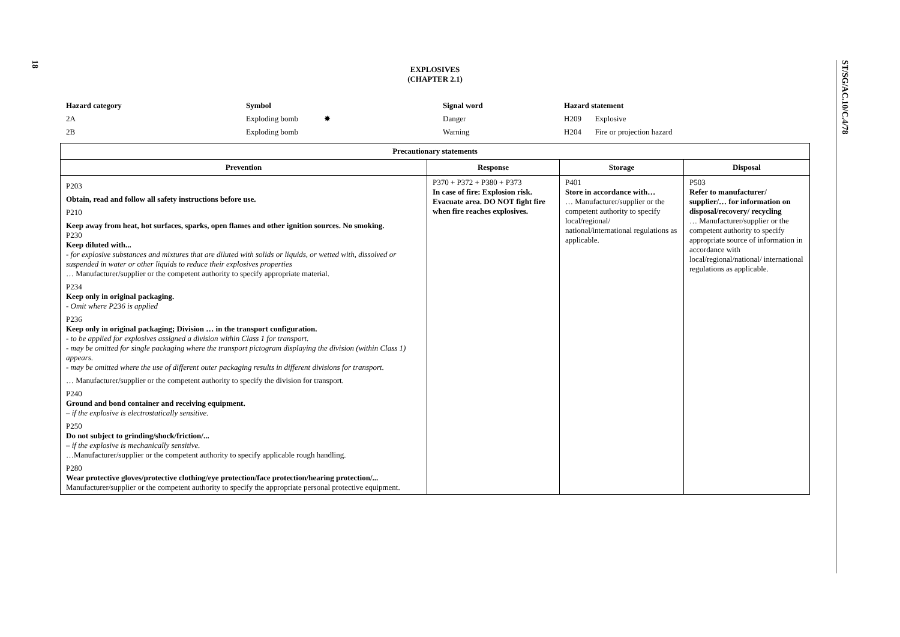18
ST/SG/AC.10/C.4/78
EXPLOSIVES
(CHAPTER 2.1)
Hazard category
Symbol
Signal word
Hazard statement
2A
Exploding bomb ✸
Danger
H209 Explosive
2B
Exploding bomb
Warning
H204 Fire or projection hazard
| Precautionary statements | | | |
| --- | --- | --- | --- |
| Prevention | Response | Storage | Disposal |
| P203 Obtain, read and follow all safety instructions before use. P210 Keep away from heat, hot surfaces, sparks, open flames and other ignition sources. No smoking. P230 Keep diluted with... - for explosive substances and mixtures that are diluted with solids or liquids, or wetted with, dissolved or suspended in water or other liquids to reduce their explosives properties … Manufacturer/supplier or the competent authority to specify appropriate material. P234 Keep only in original packaging. - Omit where P236 is applied P236 Keep only in original packaging; Division … in the transport configuration. - to be applied for explosives assigned a division within Class 1 for transport. - may be omitted for single packaging where the transport pictogram displaying the division (within Class 1) appears. - may be omitted where the use of different outer packaging results in different divisions for transport. … Manufacturer/supplier or the competent authority to specify the division for transport. P240 Ground and bond container and receiving equipment. – if the explosive is electrostatically sensitive. P250 Do not subject to grinding/shock/friction/... – if the explosive is mechanically sensitive. …Manufacturer/supplier or the competent authority to specify applicable rough handling. P280 Wear protective gloves/protective clothing/eye protection/face protection/hearing protection/... Manufacturer/supplier or the competent authority to specify the appropriate personal protective equipment. | P370 + P372 + P380 + P373 In case of fire: Explosion risk. Evacuate area. DO NOT fight fire when fire reaches explosives. | P401 Store in accordance with… … Manufacturer/supplier or the competent authority to specify local/regional/ national/international regulations as applicable. | P503 Refer to manufacturer/ supplier/… for information on disposal/recovery/ recycling … Manufacturer/supplier or the competent authority to specify appropriate source of information in accordance with local/regional/national/ international regulations as applicable. |